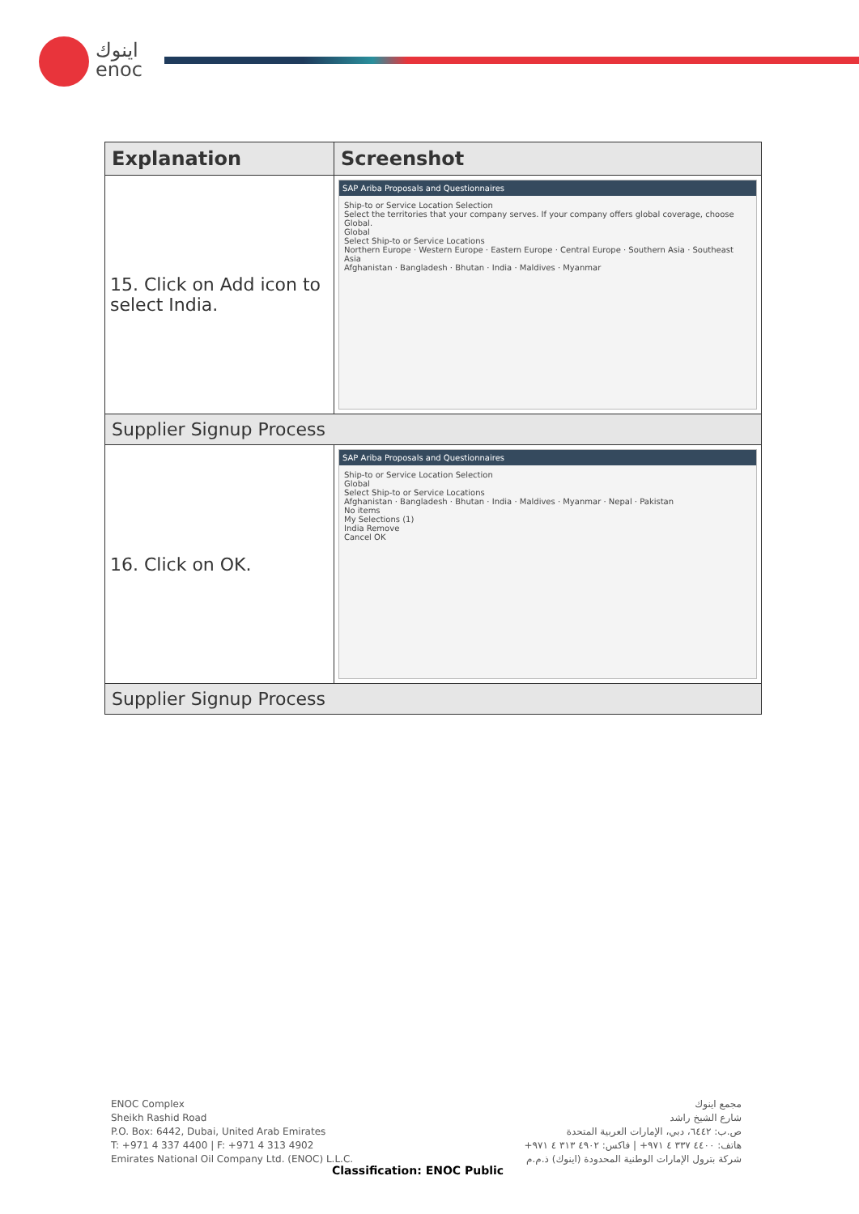اينوك
enoc
| Explanation | Screenshot |
| --- | --- |
| 15. Click on Add icon to select India. | SAP Ariba Proposals and Questionnaires Ship-to or Service Location Selection Select the territories that your company serves. If your company offers global coverage, choose Global. Global Select Ship-to or Service Locations Northern Europe · Western Europe · Eastern Europe · Central Europe · Southern Asia · Southeast Asia Afghanistan · Bangladesh · Bhutan · India · Maldives · Myanmar |
| Supplier Signup Process | |
| 16. Click on OK. | SAP Ariba Proposals and Questionnaires Ship-to or Service Location Selection Global Select Ship-to or Service Locations Afghanistan · Bangladesh · Bhutan · India · Maldives · Myanmar · Nepal · Pakistan No items My Selections (1) India Remove Cancel OK |
| Supplier Signup Process | |
ENOC Complex
Sheikh Rashid Road
P.O. Box: 6442, Dubai, United Arab Emirates
T: +971 4 337 4400 | F: +971 4 313 4902
Emirates National Oil Company Ltd. (ENOC) L.L.C.
مجمع اينوك
شارع الشيخ راشد
ص.ب: ٦٤٤٢، دبي، الإمارات العربية المتحدة
هاتف: ٤٤٠٠ ٣٣٧ ٤ ٩٧١+ | فاكس: ٤٩٠٢ ٣١٣ ٤ ٩٧١+
شركة بترول الإمارات الوطنية المحدودة (اينوك) ذ.م.م
Classification: ENOC Public